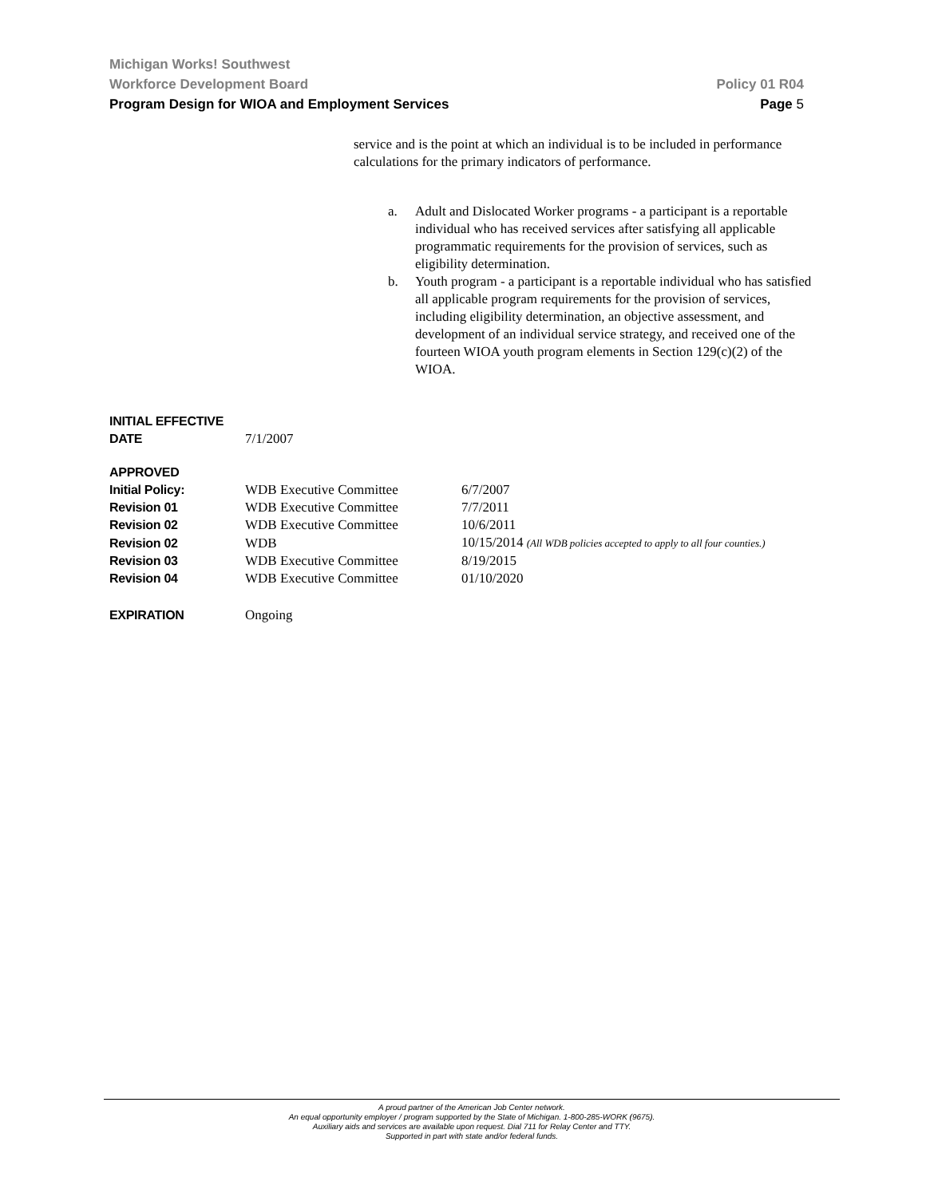Michigan Works! Southwest
Workforce Development Board Policy 01 R04
Program Design for WIOA and Employment Services Page 5
service and is the point at which an individual is to be included in performance calculations for the primary indicators of performance.
a. Adult and Dislocated Worker programs - a participant is a reportable individual who has received services after satisfying all applicable programmatic requirements for the provision of services, such as eligibility determination.
b. Youth program - a participant is a reportable individual who has satisfied all applicable program requirements for the provision of services, including eligibility determination, an objective assessment, and development of an individual service strategy, and received one of the fourteen WIOA youth program elements in Section 129(c)(2) of the WIOA.
| INITIAL EFFECTIVE DATE | 7/1/2007 | |
| APPROVED | | |
| Initial Policy: | WDB Executive Committee | 6/7/2007 |
| Revision 01 | WDB Executive Committee | 7/7/2011 |
| Revision 02 | WDB Executive Committee | 10/6/2011 |
| Revision 02 | WDB | 10/15/2014 (All WDB policies accepted to apply to all four counties.) |
| Revision 03 | WDB Executive Committee | 8/19/2015 |
| Revision 04 | WDB Executive Committee | 01/10/2020 |
| EXPIRATION | Ongoing | |
A proud partner of the American Job Center network.
An equal opportunity employer / program supported by the State of Michigan. 1-800-285-WORK (9675).
Auxiliary aids and services are available upon request. Dial 711 for Relay Center and TTY.
Supported in part with state and/or federal funds.